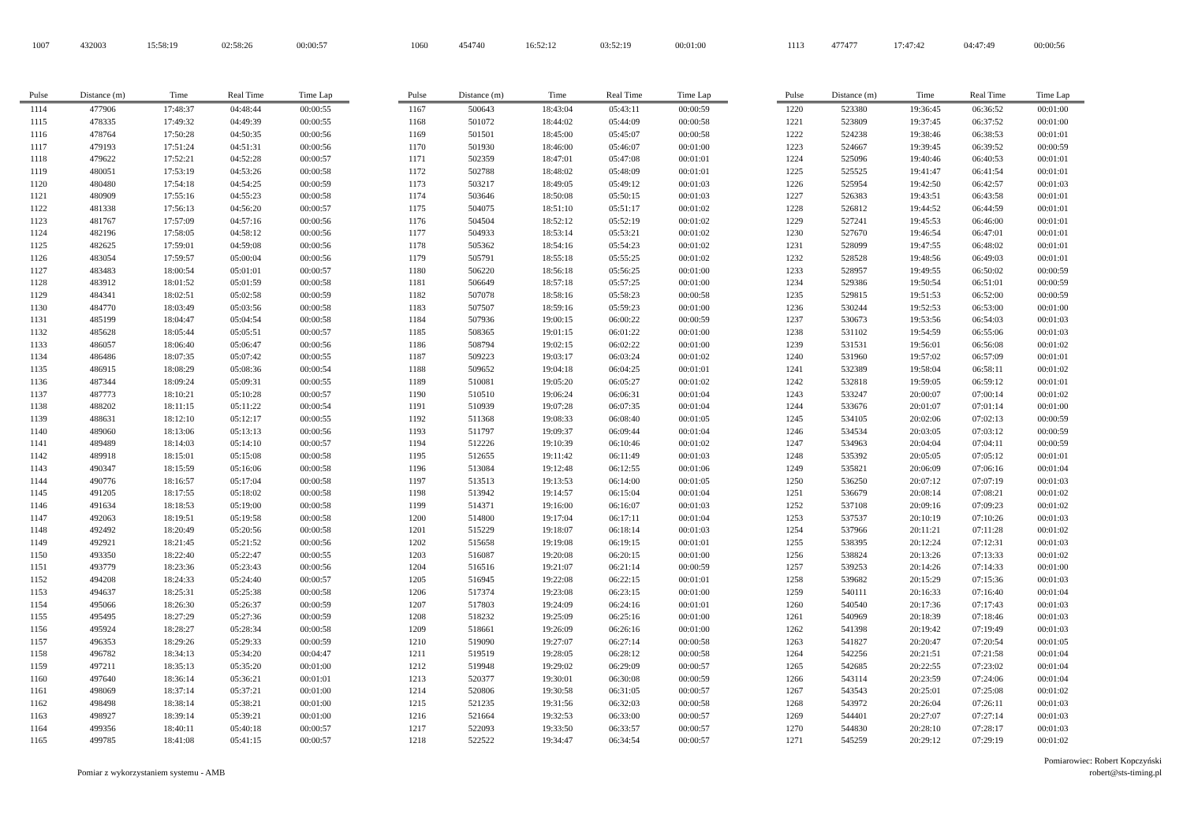| 1007 | 432003 | 15:58:19 | 02:58:26 | 00:00:57 |
| Pulse | Distance (m) | Time | Real Time | Time Lap |
| --- | --- | --- | --- | --- |
| 1114 | 477906 | 17:48:37 | 04:48:44 | 00:00:55 |
| 1115 | 478335 | 17:49:32 | 04:49:39 | 00:00:55 |
| 1116 | 478764 | 17:50:28 | 04:50:35 | 00:00:56 |
| 1117 | 479193 | 17:51:24 | 04:51:31 | 00:00:56 |
| 1118 | 479622 | 17:52:21 | 04:52:28 | 00:00:57 |
| 1119 | 480051 | 17:53:19 | 04:53:26 | 00:00:58 |
| 1120 | 480480 | 17:54:18 | 04:54:25 | 00:00:59 |
| 1121 | 480909 | 17:55:16 | 04:55:23 | 00:00:58 |
| 1122 | 481338 | 17:56:13 | 04:56:20 | 00:00:57 |
| 1123 | 481767 | 17:57:09 | 04:57:16 | 00:00:56 |
| 1124 | 482196 | 17:58:05 | 04:58:12 | 00:00:56 |
| 1125 | 482625 | 17:59:01 | 04:59:08 | 00:00:56 |
| 1126 | 483054 | 17:59:57 | 05:00:04 | 00:00:56 |
| 1127 | 483483 | 18:00:54 | 05:01:01 | 00:00:57 |
| 1128 | 483912 | 18:01:52 | 05:01:59 | 00:00:58 |
| 1129 | 484341 | 18:02:51 | 05:02:58 | 00:00:59 |
| 1130 | 484770 | 18:03:49 | 05:03:56 | 00:00:58 |
| 1131 | 485199 | 18:04:47 | 05:04:54 | 00:00:58 |
| 1132 | 485628 | 18:05:44 | 05:05:51 | 00:00:57 |
| 1133 | 486057 | 18:06:40 | 05:06:47 | 00:00:56 |
| 1134 | 486486 | 18:07:35 | 05:07:42 | 00:00:55 |
| 1135 | 486915 | 18:08:29 | 05:08:36 | 00:00:54 |
| 1136 | 487344 | 18:09:24 | 05:09:31 | 00:00:55 |
| 1137 | 487773 | 18:10:21 | 05:10:28 | 00:00:57 |
| 1138 | 488202 | 18:11:15 | 05:11:22 | 00:00:54 |
| 1139 | 488631 | 18:12:10 | 05:12:17 | 00:00:55 |
| 1140 | 489060 | 18:13:06 | 05:13:13 | 00:00:56 |
| 1141 | 489489 | 18:14:03 | 05:14:10 | 00:00:57 |
| 1142 | 489918 | 18:15:01 | 05:15:08 | 00:00:58 |
| 1143 | 490347 | 18:15:59 | 05:16:06 | 00:00:58 |
| 1144 | 490776 | 18:16:57 | 05:17:04 | 00:00:58 |
| 1145 | 491205 | 18:17:55 | 05:18:02 | 00:00:58 |
| 1146 | 491634 | 18:18:53 | 05:19:00 | 00:00:58 |
| 1147 | 492063 | 18:19:51 | 05:19:58 | 00:00:58 |
| 1148 | 492492 | 18:20:49 | 05:20:56 | 00:00:58 |
| 1149 | 492921 | 18:21:45 | 05:21:52 | 00:00:56 |
| 1150 | 493350 | 18:22:40 | 05:22:47 | 00:00:55 |
| 1151 | 493779 | 18:23:36 | 05:23:43 | 00:00:56 |
| 1152 | 494208 | 18:24:33 | 05:24:40 | 00:00:57 |
| 1153 | 494637 | 18:25:31 | 05:25:38 | 00:00:58 |
| 1154 | 495066 | 18:26:30 | 05:26:37 | 00:00:59 |
| 1155 | 495495 | 18:27:29 | 05:27:36 | 00:00:59 |
| 1156 | 495924 | 18:28:27 | 05:28:34 | 00:00:58 |
| 1157 | 496353 | 18:29:26 | 05:29:33 | 00:00:59 |
| 1158 | 496782 | 18:34:13 | 05:34:20 | 00:04:47 |
| 1159 | 497211 | 18:35:13 | 05:35:20 | 00:01:00 |
| 1160 | 497640 | 18:36:14 | 05:36:21 | 00:01:01 |
| 1161 | 498069 | 18:37:14 | 05:37:21 | 00:01:00 |
| 1162 | 498498 | 18:38:14 | 05:38:21 | 00:01:00 |
| 1163 | 498927 | 18:39:14 | 05:39:21 | 00:01:00 |
| 1164 | 499356 | 18:40:11 | 05:40:18 | 00:00:57 |
| 1165 | 499785 | 18:41:08 | 05:41:15 | 00:00:57 |
| 1060 | 454740 | 16:52:12 | 03:52:19 | 00:01:00 |
| Pulse | Distance (m) | Time | Real Time | Time Lap |
| --- | --- | --- | --- | --- |
| 1167 | 500643 | 18:43:04 | 05:43:11 | 00:00:59 |
| 1168 | 501072 | 18:44:02 | 05:44:09 | 00:00:58 |
| 1169 | 501501 | 18:45:00 | 05:45:07 | 00:00:58 |
| 1170 | 501930 | 18:46:00 | 05:46:07 | 00:01:00 |
| 1171 | 502359 | 18:47:01 | 05:47:08 | 00:01:01 |
| 1172 | 502788 | 18:48:02 | 05:48:09 | 00:01:01 |
| 1173 | 503217 | 18:49:05 | 05:49:12 | 00:01:03 |
| 1174 | 503646 | 18:50:08 | 05:50:15 | 00:01:03 |
| 1175 | 504075 | 18:51:10 | 05:51:17 | 00:01:02 |
| 1176 | 504504 | 18:52:12 | 05:52:19 | 00:01:02 |
| 1177 | 504933 | 18:53:14 | 05:53:21 | 00:01:02 |
| 1178 | 505362 | 18:54:16 | 05:54:23 | 00:01:02 |
| 1179 | 505791 | 18:55:18 | 05:55:25 | 00:01:02 |
| 1180 | 506220 | 18:56:18 | 05:56:25 | 00:01:00 |
| 1181 | 506649 | 18:57:18 | 05:57:25 | 00:01:00 |
| 1182 | 507078 | 18:58:16 | 05:58:23 | 00:00:58 |
| 1183 | 507507 | 18:59:16 | 05:59:23 | 00:01:00 |
| 1184 | 507936 | 19:00:15 | 06:00:22 | 00:00:59 |
| 1185 | 508365 | 19:01:15 | 06:01:22 | 00:01:00 |
| 1186 | 508794 | 19:02:15 | 06:02:22 | 00:01:00 |
| 1187 | 509223 | 19:03:17 | 06:03:24 | 00:01:02 |
| 1188 | 509652 | 19:04:18 | 06:04:25 | 00:01:01 |
| 1189 | 510081 | 19:05:20 | 06:05:27 | 00:01:02 |
| 1190 | 510510 | 19:06:24 | 06:06:31 | 00:01:04 |
| 1191 | 510939 | 19:07:28 | 06:07:35 | 00:01:04 |
| 1192 | 511368 | 19:08:33 | 06:08:40 | 00:01:05 |
| 1193 | 511797 | 19:09:37 | 06:09:44 | 00:01:04 |
| 1194 | 512226 | 19:10:39 | 06:10:46 | 00:01:02 |
| 1195 | 512655 | 19:11:42 | 06:11:49 | 00:01:03 |
| 1196 | 513084 | 19:12:48 | 06:12:55 | 00:01:06 |
| 1197 | 513513 | 19:13:53 | 06:14:00 | 00:01:05 |
| 1198 | 513942 | 19:14:57 | 06:15:04 | 00:01:04 |
| 1199 | 514371 | 19:16:00 | 06:16:07 | 00:01:03 |
| 1200 | 514800 | 19:17:04 | 06:17:11 | 00:01:04 |
| 1201 | 515229 | 19:18:07 | 06:18:14 | 00:01:03 |
| 1202 | 515658 | 19:19:08 | 06:19:15 | 00:01:01 |
| 1203 | 516087 | 19:20:08 | 06:20:15 | 00:01:00 |
| 1204 | 516516 | 19:21:07 | 06:21:14 | 00:00:59 |
| 1205 | 516945 | 19:22:08 | 06:22:15 | 00:01:01 |
| 1206 | 517374 | 19:23:08 | 06:23:15 | 00:01:00 |
| 1207 | 517803 | 19:24:09 | 06:24:16 | 00:01:01 |
| 1208 | 518232 | 19:25:09 | 06:25:16 | 00:01:00 |
| 1209 | 518661 | 19:26:09 | 06:26:16 | 00:01:00 |
| 1210 | 519090 | 19:27:07 | 06:27:14 | 00:00:58 |
| 1211 | 519519 | 19:28:05 | 06:28:12 | 00:00:58 |
| 1212 | 519948 | 19:29:02 | 06:29:09 | 00:00:57 |
| 1213 | 520377 | 19:30:01 | 06:30:08 | 00:00:59 |
| 1214 | 520806 | 19:30:58 | 06:31:05 | 00:00:57 |
| 1215 | 521235 | 19:31:56 | 06:32:03 | 00:00:58 |
| 1216 | 521664 | 19:32:53 | 06:33:00 | 00:00:57 |
| 1217 | 522093 | 19:33:50 | 06:33:57 | 00:00:57 |
| 1218 | 522522 | 19:34:47 | 06:34:54 | 00:00:57 |
| 1113 | 477477 | 17:47:42 | 04:47:49 | 00:00:56 |
| Pulse | Distance (m) | Time | Real Time | Time Lap |
| --- | --- | --- | --- | --- |
| 1220 | 523380 | 19:36:45 | 06:36:52 | 00:01:00 |
| 1221 | 523809 | 19:37:45 | 06:37:52 | 00:01:00 |
| 1222 | 524238 | 19:38:46 | 06:38:53 | 00:01:01 |
| 1223 | 524667 | 19:39:45 | 06:39:52 | 00:00:59 |
| 1224 | 525096 | 19:40:46 | 06:40:53 | 00:01:01 |
| 1225 | 525525 | 19:41:47 | 06:41:54 | 00:01:01 |
| 1226 | 525954 | 19:42:50 | 06:42:57 | 00:01:03 |
| 1227 | 526383 | 19:43:51 | 06:43:58 | 00:01:01 |
| 1228 | 526812 | 19:44:52 | 06:44:59 | 00:01:01 |
| 1229 | 527241 | 19:45:53 | 06:46:00 | 00:01:01 |
| 1230 | 527670 | 19:46:54 | 06:47:01 | 00:01:01 |
| 1231 | 528099 | 19:47:55 | 06:48:02 | 00:01:01 |
| 1232 | 528528 | 19:48:56 | 06:49:03 | 00:01:01 |
| 1233 | 528957 | 19:49:55 | 06:50:02 | 00:00:59 |
| 1234 | 529386 | 19:50:54 | 06:51:01 | 00:00:59 |
| 1235 | 529815 | 19:51:53 | 06:52:00 | 00:00:59 |
| 1236 | 530244 | 19:52:53 | 06:53:00 | 00:01:00 |
| 1237 | 530673 | 19:53:56 | 06:54:03 | 00:01:03 |
| 1238 | 531102 | 19:54:59 | 06:55:06 | 00:01:03 |
| 1239 | 531531 | 19:56:01 | 06:56:08 | 00:01:02 |
| 1240 | 531960 | 19:57:02 | 06:57:09 | 00:01:01 |
| 1241 | 532389 | 19:58:04 | 06:58:11 | 00:01:02 |
| 1242 | 532818 | 19:59:05 | 06:59:12 | 00:01:01 |
| 1243 | 533247 | 20:00:07 | 07:00:14 | 00:01:02 |
| 1244 | 533676 | 20:01:07 | 07:01:14 | 00:01:00 |
| 1245 | 534105 | 20:02:06 | 07:02:13 | 00:00:59 |
| 1246 | 534534 | 20:03:05 | 07:03:12 | 00:00:59 |
| 1247 | 534963 | 20:04:04 | 07:04:11 | 00:00:59 |
| 1248 | 535392 | 20:05:05 | 07:05:12 | 00:01:01 |
| 1249 | 535821 | 20:06:09 | 07:06:16 | 00:01:04 |
| 1250 | 536250 | 20:07:12 | 07:07:19 | 00:01:03 |
| 1251 | 536679 | 20:08:14 | 07:08:21 | 00:01:02 |
| 1252 | 537108 | 20:09:16 | 07:09:23 | 00:01:02 |
| 1253 | 537537 | 20:10:19 | 07:10:26 | 00:01:03 |
| 1254 | 537966 | 20:11:21 | 07:11:28 | 00:01:02 |
| 1255 | 538395 | 20:12:24 | 07:12:31 | 00:01:03 |
| 1256 | 538824 | 20:13:26 | 07:13:33 | 00:01:02 |
| 1257 | 539253 | 20:14:26 | 07:14:33 | 00:01:00 |
| 1258 | 539682 | 20:15:29 | 07:15:36 | 00:01:03 |
| 1259 | 540111 | 20:16:33 | 07:16:40 | 00:01:04 |
| 1260 | 540540 | 20:17:36 | 07:17:43 | 00:01:03 |
| 1261 | 540969 | 20:18:39 | 07:18:46 | 00:01:03 |
| 1262 | 541398 | 20:19:42 | 07:19:49 | 00:01:03 |
| 1263 | 541827 | 20:20:47 | 07:20:54 | 00:01:05 |
| 1264 | 542256 | 20:21:51 | 07:21:58 | 00:01:04 |
| 1265 | 542685 | 20:22:55 | 07:23:02 | 00:01:04 |
| 1266 | 543114 | 20:23:59 | 07:24:06 | 00:01:04 |
| 1267 | 543543 | 20:25:01 | 07:25:08 | 00:01:02 |
| 1268 | 543972 | 20:26:04 | 07:26:11 | 00:01:03 |
| 1269 | 544401 | 20:27:07 | 07:27:14 | 00:01:03 |
| 1270 | 544830 | 20:28:10 | 07:28:17 | 00:01:03 |
| 1271 | 545259 | 20:29:12 | 07:29:19 | 00:01:02 |
Pomiar z wykorzystaniem systemu - AMB
Pomiarowiec: Robert Kopczyński
robert@sts-timing.pl